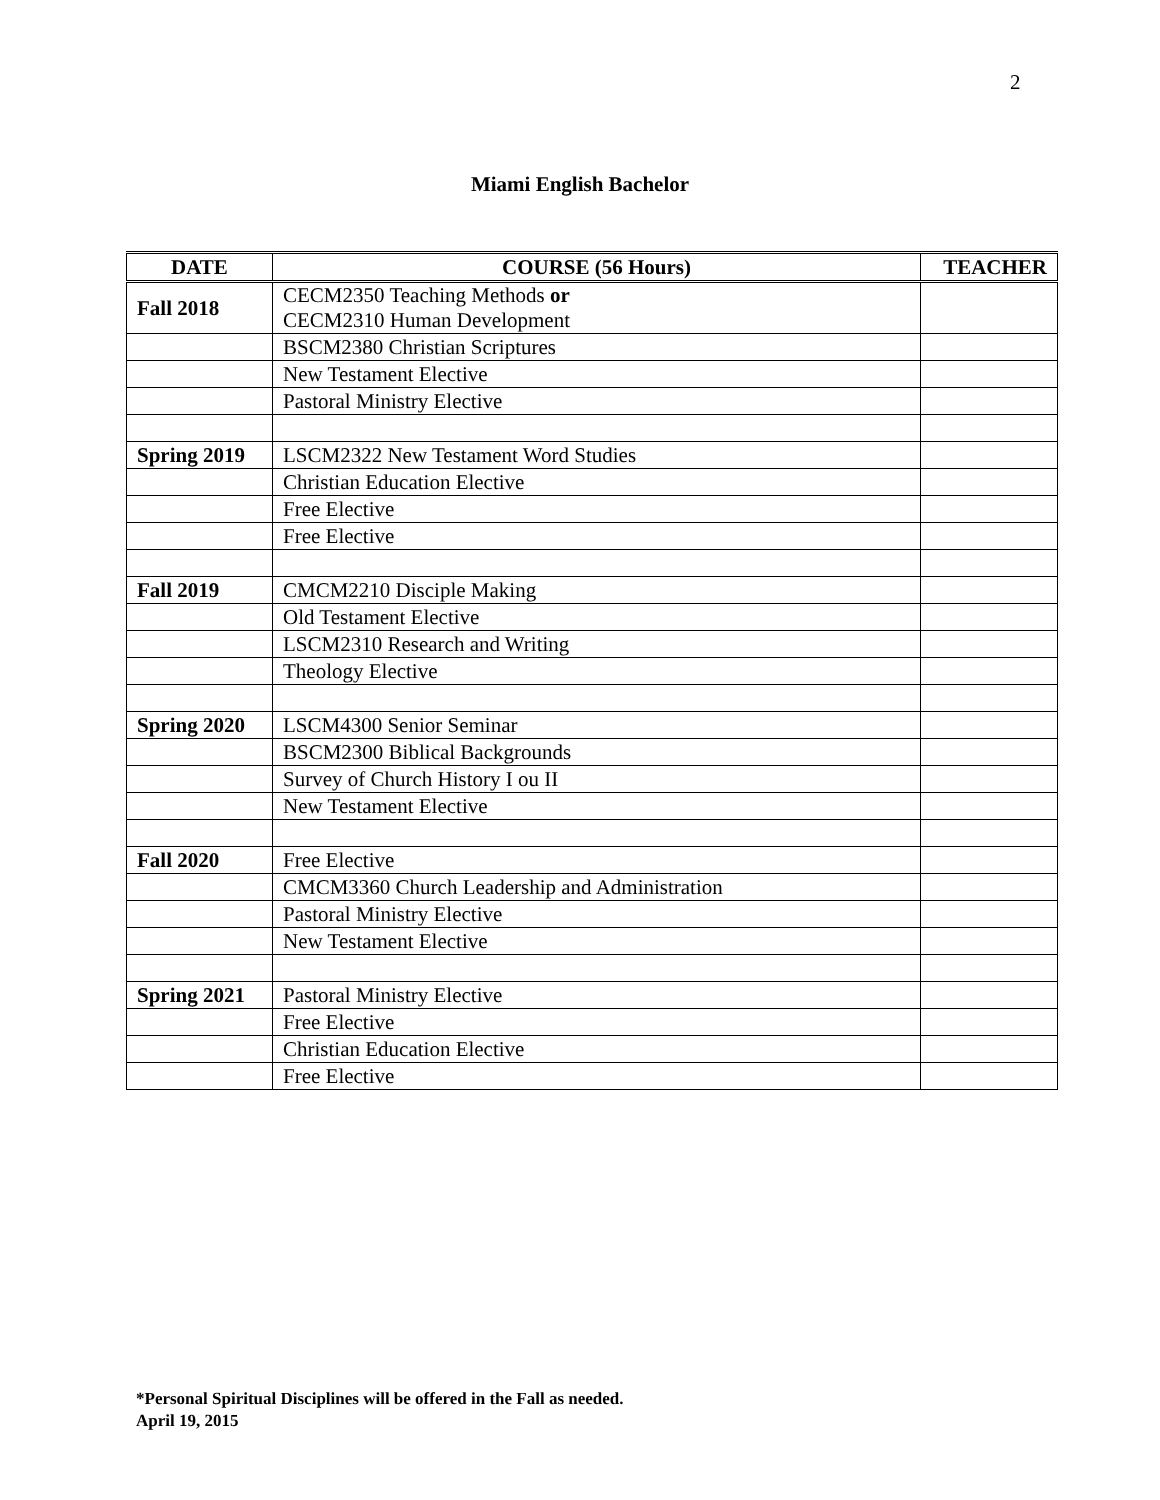2
Miami English Bachelor
| DATE | COURSE (56 Hours) | TEACHER |
| --- | --- | --- |
| Fall 2018 | CECM2350 Teaching Methods or CECM2310 Human Development | |
| | BSCM2380 Christian Scriptures | |
| | New Testament Elective | |
| | Pastoral Ministry Elective | |
| Spring 2019 | LSCM2322 New Testament Word Studies | |
| | Christian Education Elective | |
| | Free Elective | |
| | Free Elective | |
| Fall 2019 | CMCM2210 Disciple Making | |
| | Old Testament Elective | |
| | LSCM2310 Research and Writing | |
| | Theology Elective | |
| Spring 2020 | LSCM4300 Senior Seminar | |
| | BSCM2300 Biblical Backgrounds | |
| | Survey of Church History I ou II | |
| | New Testament Elective | |
| Fall 2020 | Free Elective | |
| | CMCM3360 Church Leadership and Administration | |
| | Pastoral Ministry Elective | |
| | New Testament Elective | |
| Spring 2021 | Pastoral Ministry Elective | |
| | Free Elective | |
| | Christian Education Elective | |
| | Free Elective | |
*Personal Spiritual Disciplines will be offered in the Fall as needed.
April 19, 2015